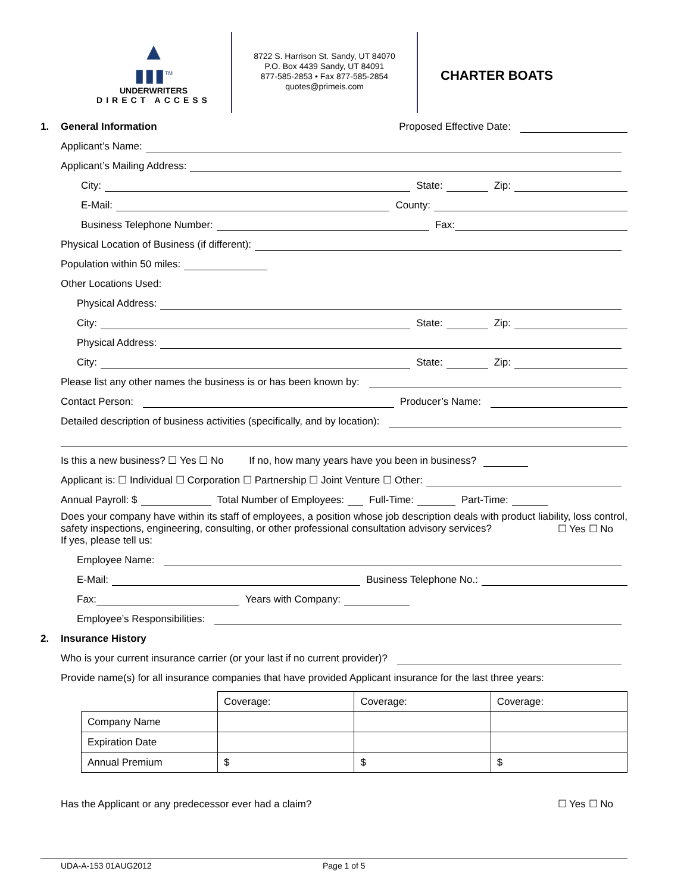▲
▮▮▮<sup>TM</sup>
UNDERWRITERS
DIRECT ACCESS
8722 S. Harrison St. Sandy, UT 84070
P.O. Box 4439 Sandy, UT 84091
877-585-2853 • Fax 877-585-2854
quotes@primeis.com
CHARTER BOATS
1. General Information Proposed Effective Date:
Applicant’s Name:
Applicant’s Mailing Address:
City: State: Zip:
E-Mail: County:
Business Telephone Number: Fax:
Physical Location of Business (if different):
Population within 50 miles:
Other Locations Used:
Physical Address:
City: State: Zip:
Physical Address:
City: State: Zip:
Please list any other names the business is or has been known by:
Contact Person: Producer’s Name:
Detailed description of business activities (specifically, and by location):
Is this a new business? ☐ Yes ☐ No If no, how many years have you been in business?
Applicant is: ☐ Individual ☐ Corporation ☐ Partnership ☐ Joint Venture ☐ Other:
Annual Payroll: $ Total Number of Employees: Full-Time: Part-Time:
Does your company have within its staff of employees, a position whose job description deals with product liability, loss control, safety inspections, engineering, consulting, or other professional consultation advisory services? ☐ Yes ☐ No
If yes, please tell us:
Employee Name:
E-Mail: Business Telephone No.:
Fax: Years with Company:
Employee’s Responsibilities:
2. Insurance History
Who is your current insurance carrier (or your last if no current provider)?
Provide name(s) for all insurance companies that have provided Applicant insurance for the last three years:
| | Coverage: | Coverage: | Coverage: |
| Company Name | | | |
| Expiration Date | | | |
| Annual Premium | $ | $ | $ |
Has the Applicant or any predecessor ever had a claim? ☐ Yes ☐ No
UDA-A-153 01AUG2012 Page 1 of 5